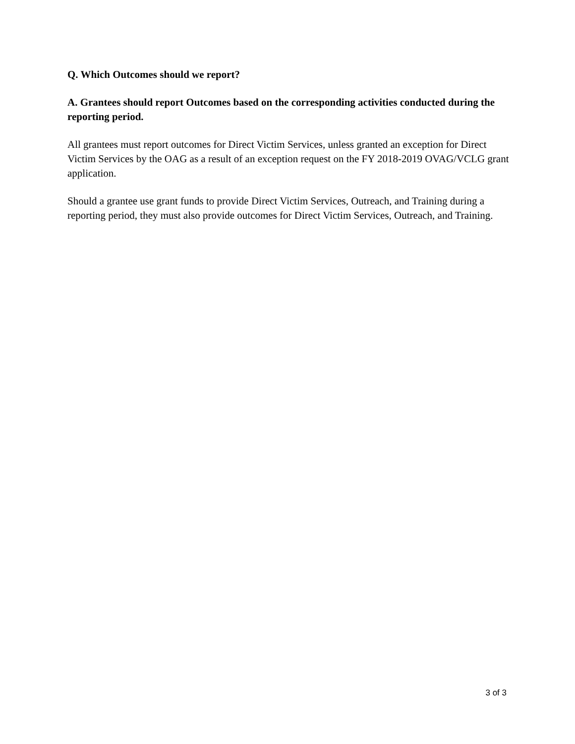Q. Which Outcomes should we report?
A. Grantees should report Outcomes based on the corresponding activities conducted during the reporting period.
All grantees must report outcomes for Direct Victim Services, unless granted an exception for Direct Victim Services by the OAG as a result of an exception request on the FY 2018-2019 OVAG/VCLG grant application.
Should a grantee use grant funds to provide Direct Victim Services, Outreach, and Training during a reporting period, they must also provide outcomes for Direct Victim Services, Outreach, and Training.
3 of 3